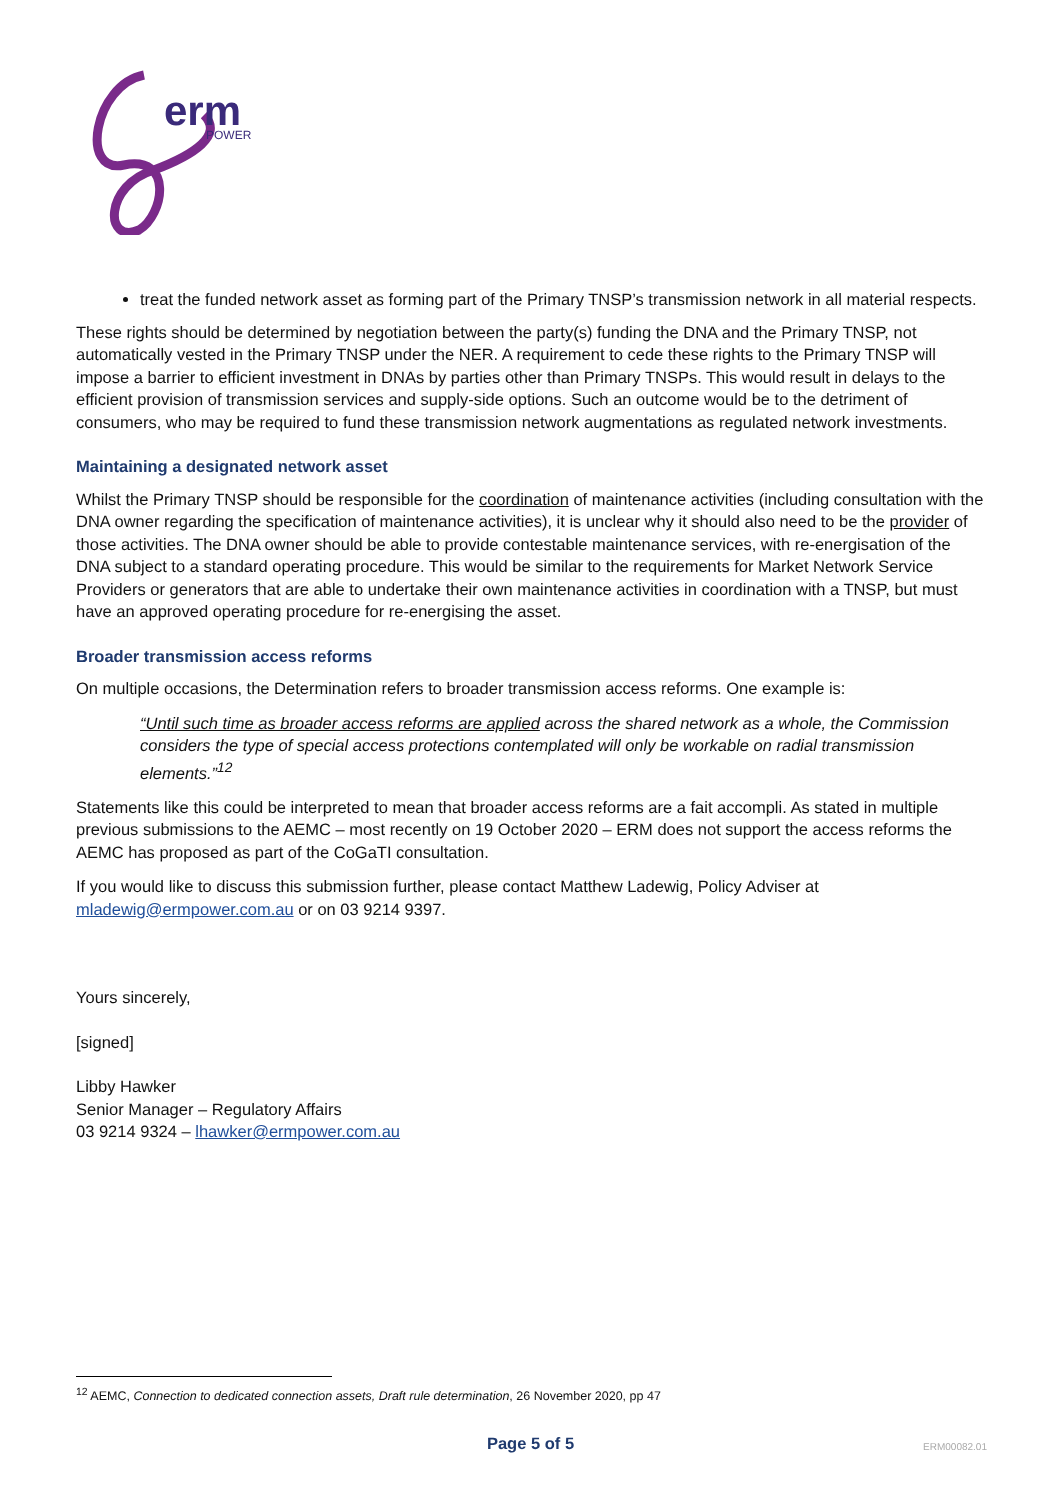erm
POWER
treat the funded network asset as forming part of the Primary TNSP’s transmission network in all material respects.
These rights should be determined by negotiation between the party(s) funding the DNA and the Primary TNSP, not automatically vested in the Primary TNSP under the NER. A requirement to cede these rights to the Primary TNSP will impose a barrier to efficient investment in DNAs by parties other than Primary TNSPs. This would result in delays to the efficient provision of transmission services and supply-side options. Such an outcome would be to the detriment of consumers, who may be required to fund these transmission network augmentations as regulated network investments.
Maintaining a designated network asset
Whilst the Primary TNSP should be responsible for the coordination of maintenance activities (including consultation with the DNA owner regarding the specification of maintenance activities), it is unclear why it should also need to be the provider of those activities. The DNA owner should be able to provide contestable maintenance services, with re-energisation of the DNA subject to a standard operating procedure. This would be similar to the requirements for Market Network Service Providers or generators that are able to undertake their own maintenance activities in coordination with a TNSP, but must have an approved operating procedure for re-energising the asset.
Broader transmission access reforms
On multiple occasions, the Determination refers to broader transmission access reforms. One example is:
“Until such time as broader access reforms are applied across the shared network as a whole, the Commission considers the type of special access protections contemplated will only be workable on radial transmission elements.”<sup>12</sup>
Statements like this could be interpreted to mean that broader access reforms are a fait accompli. As stated in multiple previous submissions to the AEMC – most recently on 19 October 2020 – ERM does not support the access reforms the AEMC has proposed as part of the CoGaTI consultation.
If you would like to discuss this submission further, please contact Matthew Ladewig, Policy Adviser at mladewig@ermpower.com.au or on 03 9214 9397.
Yours sincerely,
[signed]
Libby Hawker
Senior Manager – Regulatory Affairs
03 9214 9324 – lhawker@ermpower.com.au
<sup>12</sup> AEMC, Connection to dedicated connection assets, Draft rule determination, 26 November 2020, pp 47
Page 5 of 5 ERM00082.01